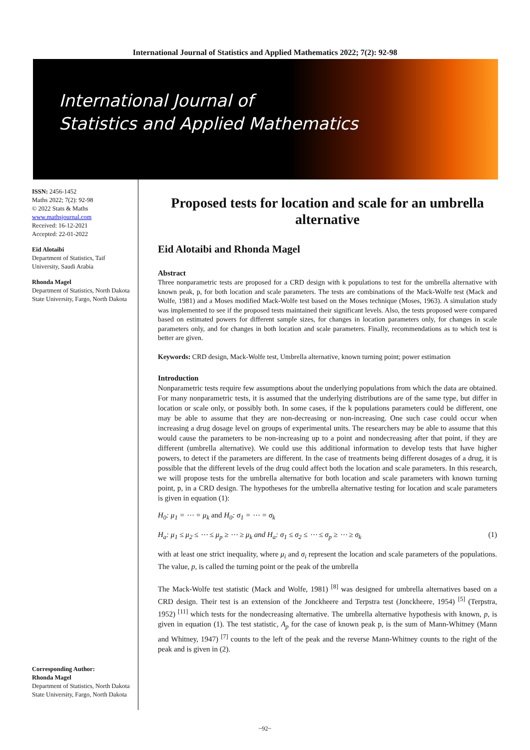International Journal of Statistics and Applied Mathematics 2022; 7(2): 92-98
International Journal of
Statistics and Applied Mathematics
ISSN: 2456-1452
Maths 2022; 7(2): 92-98
© 2022 Stats & Maths
www.mathsjournal.com
Received: 16-12-2021
Accepted: 22-01-2022
Eid Alotaibi
Department of Statistics, Taif University, Saudi Arabia
Rhonda Magel
Department of Statistics, North Dakota State University, Fargo, North Dakota
Corresponding Author:
Rhonda Magel
Department of Statistics, North Dakota State University, Fargo, North Dakota
Proposed tests for location and scale for an umbrella alternative
Eid Alotaibi and Rhonda Magel
Abstract
Three nonparametric tests are proposed for a CRD design with k populations to test for the umbrella alternative with known peak, p, for both location and scale parameters. The tests are combinations of the Mack-Wolfe test (Mack and Wolfe, 1981) and a Moses modified Mack-Wolfe test based on the Moses technique (Moses, 1963). A simulation study was implemented to see if the proposed tests maintained their significant levels. Also, the tests proposed were compared based on estimated powers for different sample sizes, for changes in location parameters only, for changes in scale parameters only, and for changes in both location and scale parameters. Finally, recommendations as to which test is better are given.
Keywords: CRD design, Mack-Wolfe test, Umbrella alternative, known turning point; power estimation
Introduction
Nonparametric tests require few assumptions about the underlying populations from which the data are obtained. For many nonparametric tests, it is assumed that the underlying distributions are of the same type, but differ in location or scale only, or possibly both. In some cases, if the k populations parameters could be different, one may be able to assume that they are non-decreasing or non-increasing. One such case could occur when increasing a drug dosage level on groups of experimental units. The researchers may be able to assume that this would cause the parameters to be non-increasing up to a point and nondecreasing after that point, if they are different (umbrella alternative). We could use this additional information to develop tests that have higher powers, to detect if the parameters are different. In the case of treatments being different dosages of a drug, it is possible that the different levels of the drug could affect both the location and scale parameters. In this research, we will propose tests for the umbrella alternative for both location and scale parameters with known turning point, p, in a CRD design. The hypotheses for the umbrella alternative testing for location and scale parameters is given in equation (1):
H<sub>0</sub>: μ<sub>1</sub> = ⋯ = μ<sub>k</sub> and H<sub>0</sub>: σ<sub>1</sub> = ⋯ = σ<sub>k</sub>
H<sub>a</sub>: μ<sub>1</sub> ≤ μ<sub>2</sub> ≤ ⋯ ≤ μ<sub>p</sub> ≥ ⋯ ≥ μ<sub>k</sub> and H<sub>a</sub>: σ<sub>1</sub> ≤ σ<sub>2</sub> ≤ ⋯ ≤ σ<sub>p</sub> ≥ ⋯ ≥ σ<sub>k</sub> (1)
with at least one strict inequality, where μ<sub>i</sub> and σ<sub>i</sub> represent the location and scale parameters of the populations. The value, p, is called the turning point or the peak of the umbrella
The Mack-Wolfe test statistic (Mack and Wolfe, 1981) <sup>[8]</sup> was designed for umbrella alternatives based on a CRD design. Their test is an extension of the Jonckheere and Terpstra test (Jonckheere, 1954) <sup>[5]</sup> (Terpstra, 1952) <sup>[11]</sup> which tests for the nondecreasing alternative. The umbrella alternative hypothesis with known, p, is given in equation (1). The test statistic, A<sub>p</sub> for the case of known peak p, is the sum of Mann-Whitney (Mann and Whitney, 1947) <sup>[7]</sup> counts to the left of the peak and the reverse Mann-Whitney counts to the right of the peak and is given in (2).
~92~